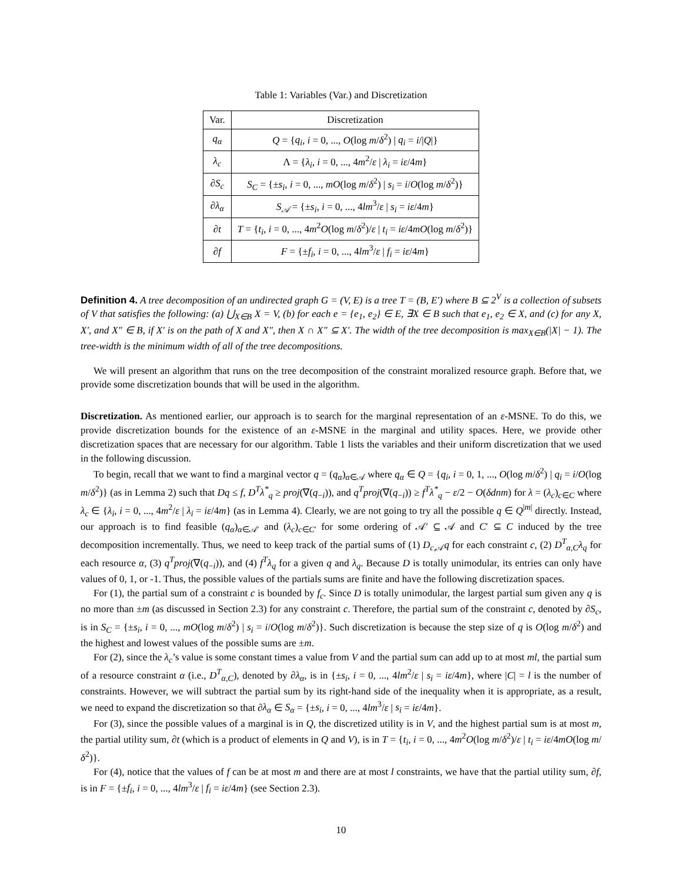Table 1: Variables (Var.) and Discretization
| Var. | Discretization |
| --- | --- |
| q<sub>α</sub> | Q = { q<sub>i</sub> , i = 0, ..., O (log m / δ<sup>2</sup>) / q<sub>i</sub> = i // Q /} |
| λ<sub>c</sub> | Λ = { λ<sub>i</sub> , i = 0, ..., 4 m<sup>2</sup>/ ε / λ<sub>i</sub> = iε /4 m } |
| ∂ S<sub>c</sub> | S<sub>C</sub> = {± s<sub>i</sub> , i = 0, ..., mO (log m / δ<sup>2</sup>) / s<sub>i</sub> = i / O (log m / δ<sup>2</sup>)} |
| ∂ λ<sub>α</sub> | S<sub>𝒜</sub> = {± s<sub>i</sub> , i = 0, ..., 4 lm<sup>3</sup>/ ε / s<sub>i</sub> = iε /4 m } |
| ∂ t | T = { t<sub>i</sub> , i = 0, ..., 4 m<sup>2</sup> O (log m / δ<sup>2</sup>)/ ε / t<sub>i</sub> = iε /4 mO (log m / δ<sup>2</sup>)} |
| ∂ f | F = {± f<sub>i</sub> , i = 0, ..., 4 lm<sup>3</sup>/ ε / f<sub>i</sub> = iε /4 m } |
Definition 4. A tree decomposition of an undirected graph G = (V, E) is a tree T = (B, E′) where B ⊆ 2<sup>V</sup> is a collection of subsets of V that satisfies the following: (a) ⋃<sub>X∈B</sub> X = V, (b) for each e = {e<sub>1</sub>, e<sub>2</sub>} ∈ E, ∃X ∈ B such that e<sub>1</sub>, e<sub>2</sub> ∈ X, and (c) for any X, X′, and X″ ∈ B, if X′ is on the path of X and X″, then X ∩ X″ ⊆ X′. The width of the tree decomposition is max<sub>X∈B</sub>(|X| − 1). The tree-width is the minimum width of all of the tree decompositions.
We will present an algorithm that runs on the tree decomposition of the constraint moralized resource graph. Before that, we provide some discretization bounds that will be used in the algorithm.
Discretization. As mentioned earlier, our approach is to search for the marginal representation of an ε-MSNE. To do this, we provide discretization bounds for the existence of an ε-MSNE in the marginal and utility spaces. Here, we provide other discretization spaces that are necessary for our algorithm. Table 1 lists the variables and their uniform discretization that we used in the following discussion.
To begin, recall that we want to find a marginal vector q = (q<sub>α</sub>)<sub>α∈𝒜</sub> where q<sub>α</sub> ∈ Q = {q<sub>i</sub>, i = 0, 1, ..., O(log m/δ<sup>2</sup>) | q<sub>i</sub> = i/O(log m/δ<sup>2</sup>)} (as in Lemma 2) such that Dq ≤ f, D<sup>T</sup>λ<sup>*</sup><sub>q</sub> ≥ proj(∇(q<sub>−i</sub>)), and q<sup>T</sup>proj(∇(q<sub>−i</sub>)) ≥ f<sup>T</sup>λ<sup>*</sup><sub>q</sub> − ε/2 − O(δdnm) for λ = (λ<sub>c</sub>)<sub>c∈C</sub> where λ<sub>c</sub> ∈ {λ<sub>i</sub>, i = 0, ..., 4m<sup>2</sup>/ε | λ<sub>i</sub> = iε/4m} (as in Lemma 4). Clearly, we are not going to try all the possible q ∈ Q<sup>|m|</sup> directly. Instead, our approach is to find feasible (q<sub>α</sub>)<sub>α∈𝒜′</sub> and (λ<sub>c</sub>)<sub>c∈C′</sub> for some ordering of 𝒜′ ⊆ 𝒜 and C′ ⊆ C induced by the tree decomposition incrementally. Thus, we need to keep track of the partial sums of (1) D<sub>c,𝒜</sub>q for each constraint c, (2) D<sup>T</sup><sub>α,C</sub>λ<sub>q</sub> for each resource α, (3) q<sup>T</sup>proj(∇(q<sub>−i</sub>)), and (4) f<sup>T</sup>λ<sub>q</sub> for a given q and λ<sub>q</sub>. Because D is totally unimodular, its entries can only have values of 0, 1, or -1. Thus, the possible values of the partials sums are finite and have the following discretization spaces.
For (1), the partial sum of a constraint c is bounded by f<sub>c</sub>. Since D is totally unimodular, the largest partial sum given any q is no more than ±m (as discussed in Section 2.3) for any constraint c. Therefore, the partial sum of the constraint c, denoted by ∂S<sub>c</sub>, is in S<sub>C</sub> = {±s<sub>i</sub>, i = 0, ..., mO(log m/δ<sup>2</sup>) | s<sub>i</sub> = i/O(log m/δ<sup>2</sup>)}. Such discretization is because the step size of q is O(log m/δ<sup>2</sup>) and the highest and lowest values of the possible sums are ±m.
For (2), since the λ<sub>c</sub>’s value is some constant times a value from V and the partial sum can add up to at most ml, the partial sum of a resource constraint α (i.e., D<sup>T</sup><sub>α,C</sub>), denoted by ∂λ<sub>α</sub>, is in {±s<sub>i</sub>, i = 0, ..., 4lm<sup>2</sup>/ε | s<sub>i</sub> = iε/4m}, where |C| = l is the number of constraints. However, we will subtract the partial sum by its right-hand side of the inequality when it is appropriate, as a result, we need to expand the discretization so that ∂λ<sub>α</sub> ∈ S<sub>α</sub> = {±s<sub>i</sub>, i = 0, ..., 4lm<sup>3</sup>/ε | s<sub>i</sub> = iε/4m}.
For (3), since the possible values of a marginal is in Q, the discretized utility is in V, and the highest partial sum is at most m, the partial utility sum, ∂t (which is a product of elements in Q and V), is in T = {t<sub>i</sub>, i = 0, ..., 4m<sup>2</sup>O(log m/δ<sup>2</sup>)/ε | t<sub>i</sub> = iε/4mO(log m/δ<sup>2</sup>)}.
For (4), notice that the values of f can be at most m and there are at most l constraints, we have that the partial utility sum, ∂f, is in F = {±f<sub>i</sub>, i = 0, ..., 4lm<sup>3</sup>/ε | f<sub>i</sub> = iε/4m} (see Section 2.3).
10